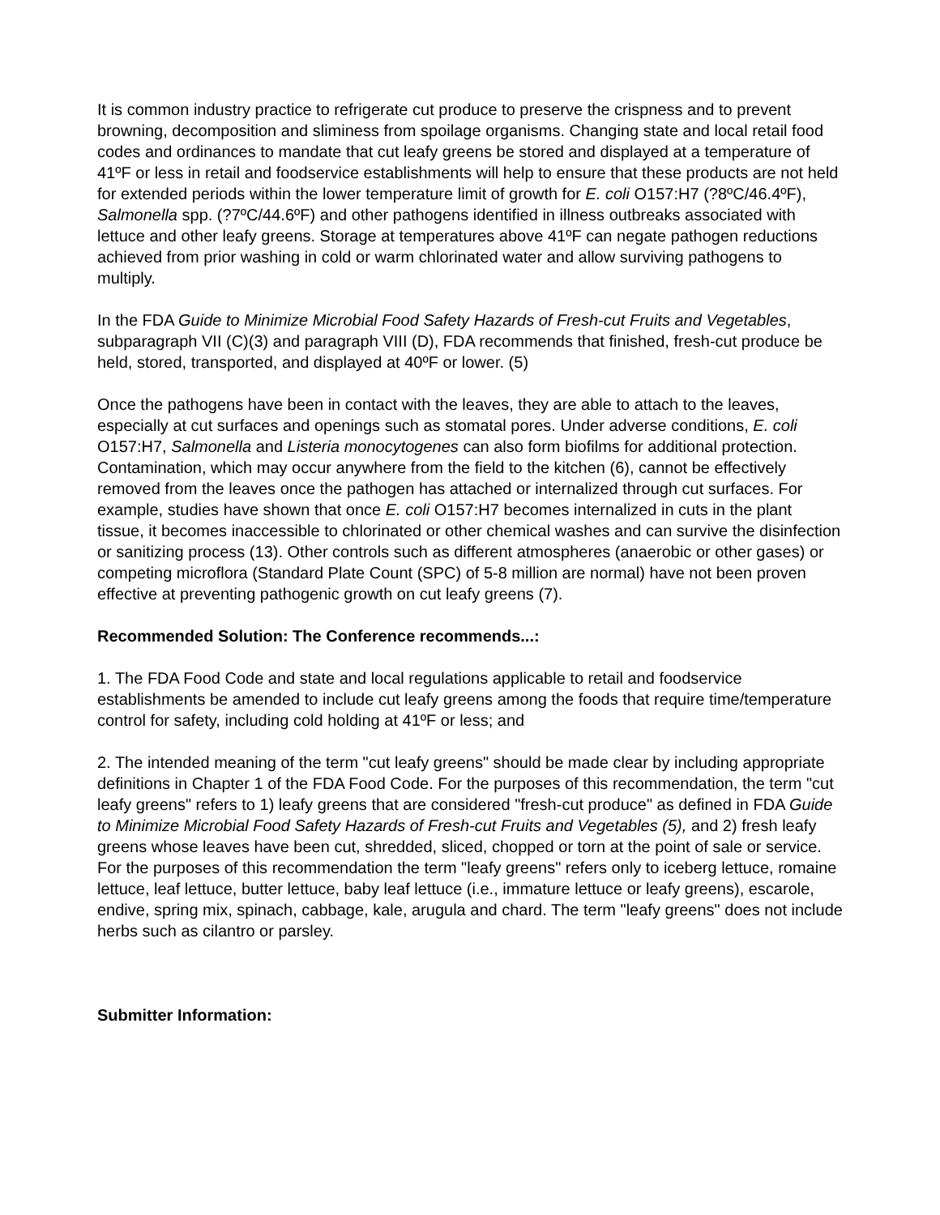It is common industry practice to refrigerate cut produce to preserve the crispness and to prevent browning, decomposition and sliminess from spoilage organisms. Changing state and local retail food codes and ordinances to mandate that cut leafy greens be stored and displayed at a temperature of 41ºF or less in retail and foodservice establishments will help to ensure that these products are not held for extended periods within the lower temperature limit of growth for E. coli O157:H7 (?8ºC/46.4ºF), Salmonella spp. (?7ºC/44.6ºF) and other pathogens identified in illness outbreaks associated with lettuce and other leafy greens. Storage at temperatures above 41ºF can negate pathogen reductions achieved from prior washing in cold or warm chlorinated water and allow surviving pathogens to multiply.
In the FDA Guide to Minimize Microbial Food Safety Hazards of Fresh-cut Fruits and Vegetables, subparagraph VII (C)(3) and paragraph VIII (D), FDA recommends that finished, fresh-cut produce be held, stored, transported, and displayed at 40ºF or lower. (5)
Once the pathogens have been in contact with the leaves, they are able to attach to the leaves, especially at cut surfaces and openings such as stomatal pores. Under adverse conditions, E. coli O157:H7, Salmonella and Listeria monocytogenes can also form biofilms for additional protection. Contamination, which may occur anywhere from the field to the kitchen (6), cannot be effectively removed from the leaves once the pathogen has attached or internalized through cut surfaces. For example, studies have shown that once E. coli O157:H7 becomes internalized in cuts in the plant tissue, it becomes inaccessible to chlorinated or other chemical washes and can survive the disinfection or sanitizing process (13). Other controls such as different atmospheres (anaerobic or other gases) or competing microflora (Standard Plate Count (SPC) of 5-8 million are normal) have not been proven effective at preventing pathogenic growth on cut leafy greens (7).
Recommended Solution: The Conference recommends...:
1. The FDA Food Code and state and local regulations applicable to retail and foodservice establishments be amended to include cut leafy greens among the foods that require time/temperature control for safety, including cold holding at 41ºF or less; and
2. The intended meaning of the term "cut leafy greens" should be made clear by including appropriate definitions in Chapter 1 of the FDA Food Code. For the purposes of this recommendation, the term "cut leafy greens" refers to 1) leafy greens that are considered "fresh-cut produce" as defined in FDA Guide to Minimize Microbial Food Safety Hazards of Fresh-cut Fruits and Vegetables (5), and 2) fresh leafy greens whose leaves have been cut, shredded, sliced, chopped or torn at the point of sale or service. For the purposes of this recommendation the term "leafy greens" refers only to iceberg lettuce, romaine lettuce, leaf lettuce, butter lettuce, baby leaf lettuce (i.e., immature lettuce or leafy greens), escarole, endive, spring mix, spinach, cabbage, kale, arugula and chard. The term "leafy greens" does not include herbs such as cilantro or parsley.
Submitter Information: